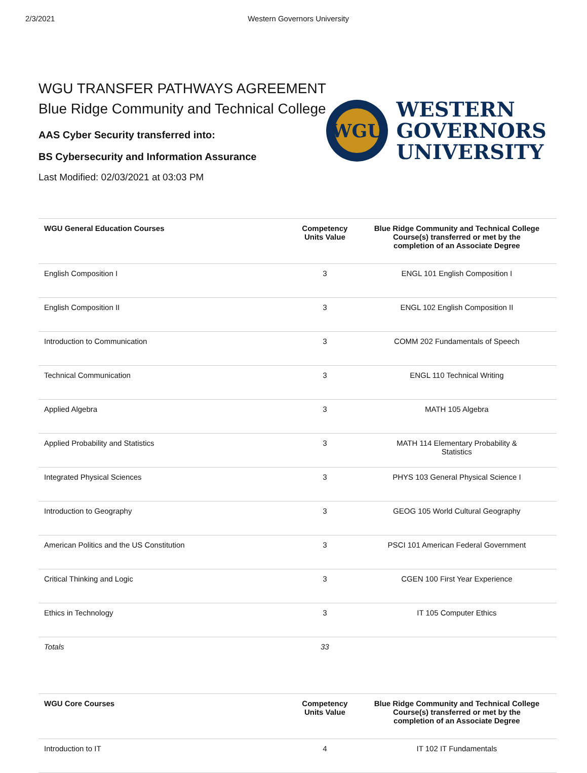2/3/2021 Western Governors University
WGU TRANSFER PATHWAYS AGREEMENT
Blue Ridge Community and Technical College
AAS Cyber Security transferred into:
BS Cybersecurity and Information Assurance
Last Modified: 02/03/2021 at 03:03 PM
WGU
WESTERN
GOVERNORS
UNIVERSITY
| WGU General Education Courses | Competency Units Value | Blue Ridge Community and Technical College Course(s) transferred or met by the completion of an Associate Degree |
| --- | --- | --- |
| English Composition I | 3 | ENGL 101 English Composition I |
| English Composition II | 3 | ENGL 102 English Composition II |
| Introduction to Communication | 3 | COMM 202 Fundamentals of Speech |
| Technical Communication | 3 | ENGL 110 Technical Writing |
| Applied Algebra | 3 | MATH 105 Algebra |
| Applied Probability and Statistics | 3 | MATH 114 Elementary Probability & Statistics |
| Integrated Physical Sciences | 3 | PHYS 103 General Physical Science I |
| Introduction to Geography | 3 | GEOG 105 World Cultural Geography |
| American Politics and the US Constitution | 3 | PSCI 101 American Federal Government |
| Critical Thinking and Logic | 3 | CGEN 100 First Year Experience |
| Ethics in Technology | 3 | IT 105 Computer Ethics |
| Totals | 33 | |
| WGU Core Courses | Competency Units Value | Blue Ridge Community and Technical College Course(s) transferred or met by the completion of an Associate Degree |
| --- | --- | --- |
| Introduction to IT | 4 | IT 102 IT Fundamentals |